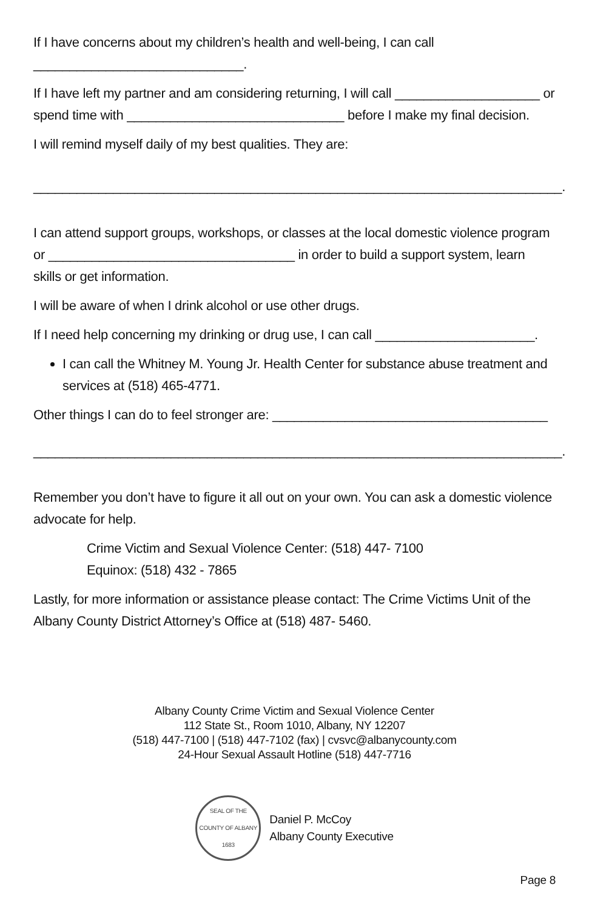If I have concerns about my children’s health and well-being, I can call
_____________________________.
If I have left my partner and am considering returning, I will call ____________________ or spend time with ______________________________ before I make my final decision.
I will remind myself daily of my best qualities. They are:
_________________________________________________________________________.
I can attend support groups, workshops, or classes at the local domestic violence program or __________________________________ in order to build a support system, learn skills or get information.
I will be aware of when I drink alcohol or use other drugs.
If I need help concerning my drinking or drug use, I can call ______________________.
I can call the Whitney M. Young Jr. Health Center for substance abuse treatment and services at (518) 465-4771.
Other things I can do to feel stronger are: ______________________________________
_________________________________________________________________________.
Remember you don’t have to figure it all out on your own. You can ask a domestic violence advocate for help.
Crime Victim and Sexual Violence Center: (518) 447- 7100
Equinox: (518) 432 - 7865
Lastly, for more information or assistance please contact: The Crime Victims Unit of the Albany County District Attorney’s Office at (518) 487- 5460.
Albany County Crime Victim and Sexual Violence Center
112 State St., Room 1010, Albany, NY 12207
(518) 447-7100 | (518) 447-7102 (fax) | cvsvc@albanycounty.com
24-Hour Sexual Assault Hotline (518) 447-7716
SEAL OF THE COUNTY OF ALBANY
1683
Daniel P. McCoy
Albany County Executive
Page 8